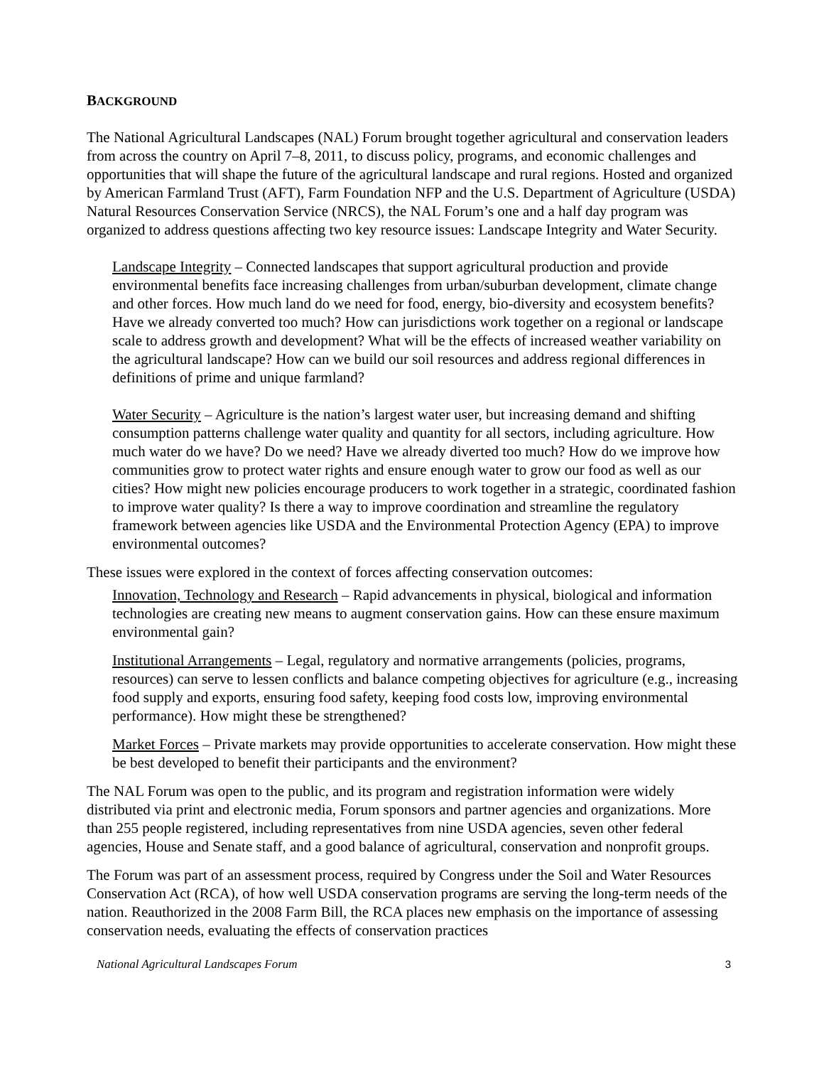BACKGROUND
The National Agricultural Landscapes (NAL) Forum brought together agricultural and conservation leaders from across the country on April 7–8, 2011, to discuss policy, programs, and economic challenges and opportunities that will shape the future of the agricultural landscape and rural regions. Hosted and organized by American Farmland Trust (AFT), Farm Foundation NFP and the U.S. Department of Agriculture (USDA) Natural Resources Conservation Service (NRCS), the NAL Forum’s one and a half day program was organized to address questions affecting two key resource issues: Landscape Integrity and Water Security.
Landscape Integrity – Connected landscapes that support agricultural production and provide environmental benefits face increasing challenges from urban/suburban development, climate change and other forces. How much land do we need for food, energy, bio-diversity and ecosystem benefits? Have we already converted too much? How can jurisdictions work together on a regional or landscape scale to address growth and development? What will be the effects of increased weather variability on the agricultural landscape? How can we build our soil resources and address regional differences in definitions of prime and unique farmland?
Water Security – Agriculture is the nation’s largest water user, but increasing demand and shifting consumption patterns challenge water quality and quantity for all sectors, including agriculture. How much water do we have? Do we need? Have we already diverted too much? How do we improve how communities grow to protect water rights and ensure enough water to grow our food as well as our cities? How might new policies encourage producers to work together in a strategic, coordinated fashion to improve water quality? Is there a way to improve coordination and streamline the regulatory framework between agencies like USDA and the Environmental Protection Agency (EPA) to improve environmental outcomes?
These issues were explored in the context of forces affecting conservation outcomes:
Innovation, Technology and Research – Rapid advancements in physical, biological and information technologies are creating new means to augment conservation gains. How can these ensure maximum environmental gain?
Institutional Arrangements – Legal, regulatory and normative arrangements (policies, programs, resources) can serve to lessen conflicts and balance competing objectives for agriculture (e.g., increasing food supply and exports, ensuring food safety, keeping food costs low, improving environmental performance). How might these be strengthened?
Market Forces – Private markets may provide opportunities to accelerate conservation. How might these be best developed to benefit their participants and the environment?
The NAL Forum was open to the public, and its program and registration information were widely distributed via print and electronic media, Forum sponsors and partner agencies and organizations. More than 255 people registered, including representatives from nine USDA agencies, seven other federal agencies, House and Senate staff, and a good balance of agricultural, conservation and nonprofit groups.
The Forum was part of an assessment process, required by Congress under the Soil and Water Resources Conservation Act (RCA), of how well USDA conservation programs are serving the long-term needs of the nation. Reauthorized in the 2008 Farm Bill, the RCA places new emphasis on the importance of assessing conservation needs, evaluating the effects of conservation practices
National Agricultural Landscapes Forum 3